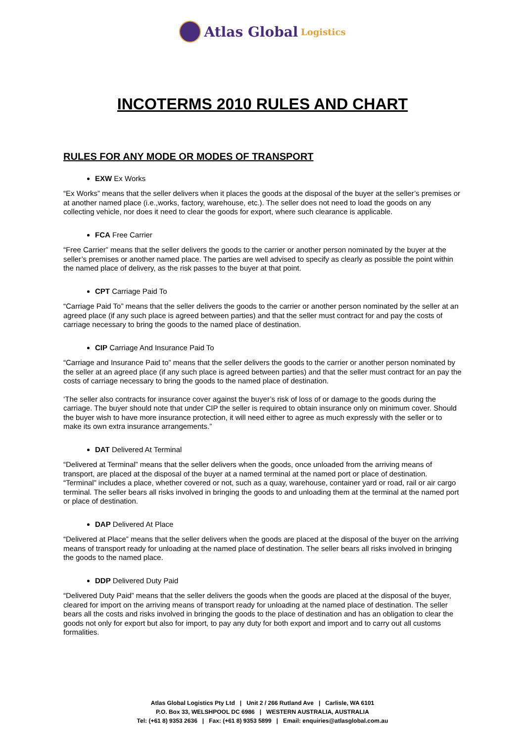Atlas Global Logistics
INCOTERMS 2010 RULES AND CHART
RULES FOR ANY MODE OR MODES OF TRANSPORT
EXW Ex Works
“Ex Works” means that the seller delivers when it places the goods at the disposal of the buyer at the seller’s premises or at another named place (i.e.,works, factory, warehouse, etc.). The seller does not need to load the goods on any collecting vehicle, nor does it need to clear the goods for export, where such clearance is applicable.
FCA Free Carrier
“Free Carrier” means that the seller delivers the goods to the carrier or another person nominated by the buyer at the seller’s premises or another named place. The parties are well advised to specify as clearly as possible the point within the named place of delivery, as the risk passes to the buyer at that point.
CPT Carriage Paid To
“Carriage Paid To” means that the seller delivers the goods to the carrier or another person nominated by the seller at an agreed place (if any such place is agreed between parties) and that the seller must contract for and pay the costs of carriage necessary to bring the goods to the named place of destination.
CIP Carriage And Insurance Paid To
“Carriage and Insurance Paid to” means that the seller delivers the goods to the carrier or another person nominated by the seller at an agreed place (if any such place is agreed between parties) and that the seller must contract for an pay the costs of carriage necessary to bring the goods to the named place of destination.
‘The seller also contracts for insurance cover against the buyer’s risk of loss of or damage to the goods during the carriage. The buyer should note that under CIP the seller is required to obtain insurance only on minimum cover. Should the buyer wish to have more insurance protection, it will need either to agree as much expressly with the seller or to make its own extra insurance arrangements.”
DAT Delivered At Terminal
“Delivered at Terminal” means that the seller delivers when the goods, once unloaded from the arriving means of transport, are placed at the disposal of the buyer at a named terminal at the named port or place of destination. “Terminal” includes a place, whether covered or not, such as a quay, warehouse, container yard or road, rail or air cargo terminal. The seller bears all risks involved in bringing the goods to and unloading them at the terminal at the named port or place of destination.
DAP Delivered At Place
“Delivered at Place” means that the seller delivers when the goods are placed at the disposal of the buyer on the arriving means of transport ready for unloading at the named place of destination. The seller bears all risks involved in bringing the goods to the named place.
DDP Delivered Duty Paid
“Delivered Duty Paid” means that the seller delivers the goods when the goods are placed at the disposal of the buyer, cleared for import on the arriving means of transport ready for unloading at the named place of destination. The seller bears all the costs and risks involved in bringing the goods to the place of destination and has an obligation to clear the goods not only for export but also for import, to pay any duty for both export and import and to carry out all customs formalities.
Atlas Global Logistics Pty Ltd | Unit 2 / 266 Rutland Ave | Carlisle, WA 6101
P.O. Box 33, WELSHPOOL DC 6986 | WESTERN AUSTRALIA, AUSTRALIA
Tel: (+61 8) 9353 2636 | Fax: (+61 8) 9353 5899 | Email: enquiries@atlasglobal.com.au